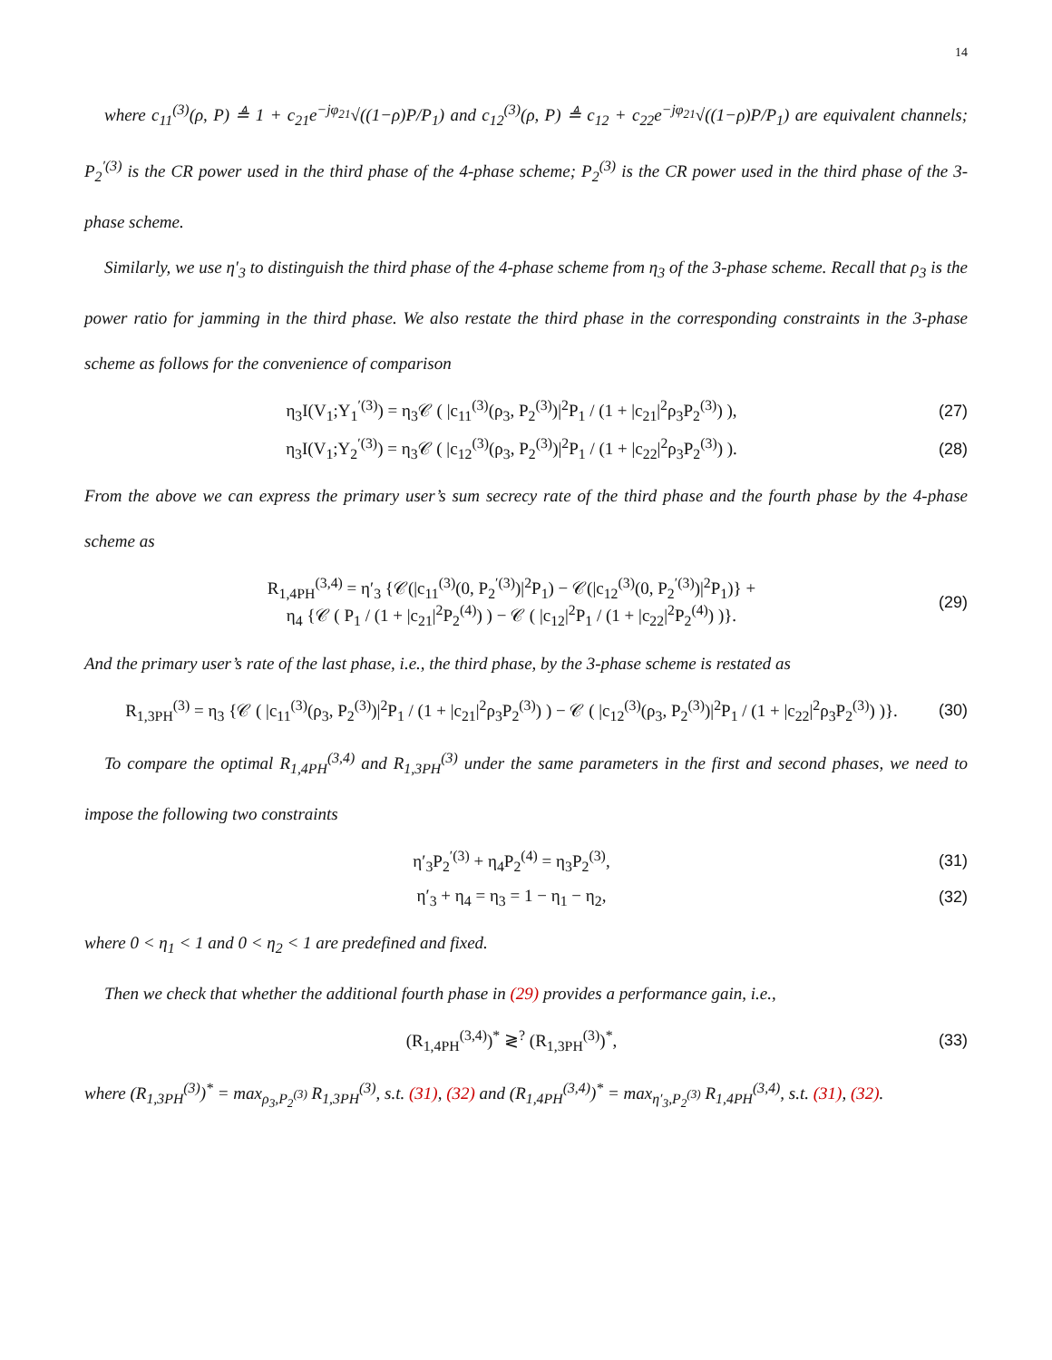14
where c<sub>11</sub><sup>(3)</sup>(ρ, P) ≜ 1 + c<sub>21</sub>e<sup>−jφ<sub>21</sub></sup>√((1−ρ)P/P<sub>1</sub>) and c<sub>12</sub><sup>(3)</sup>(ρ, P) ≜ c<sub>12</sub> + c<sub>22</sub>e<sup>−jφ<sub>21</sub></sup>√((1−ρ)P/P<sub>1</sub>) are equivalent channels; P<sub>2</sub><sup>′(3)</sup> is the CR power used in the third phase of the 4-phase scheme; P<sub>2</sub><sup>(3)</sup> is the CR power used in the third phase of the 3-phase scheme.
Similarly, we use η′<sub>3</sub> to distinguish the third phase of the 4-phase scheme from η<sub>3</sub> of the 3-phase scheme. Recall that ρ<sub>3</sub> is the power ratio for jamming in the third phase. We also restate the third phase in the corresponding constraints in the 3-phase scheme as follows for the convenience of comparison
η<sub>3</sub>I(V<sub>1</sub>;Y<sub>1</sub><sup>′(3)</sup>) = η<sub>3</sub>𝒞 ( |c<sub>11</sub><sup>(3)</sup>(ρ<sub>3</sub>, P<sub>2</sub><sup>(3)</sup>)|<sup>2</sup>P<sub>1</sub> / (1 + |c<sub>21</sub>|<sup>2</sup>ρ<sub>3</sub>P<sub>2</sub><sup>(3)</sup>) ), (27)
η<sub>3</sub>I(V<sub>1</sub>;Y<sub>2</sub><sup>′(3)</sup>) = η<sub>3</sub>𝒞 ( |c<sub>12</sub><sup>(3)</sup>(ρ<sub>3</sub>, P<sub>2</sub><sup>(3)</sup>)|<sup>2</sup>P<sub>1</sub> / (1 + |c<sub>22</sub>|<sup>2</sup>ρ<sub>3</sub>P<sub>2</sub><sup>(3)</sup>) ). (28)
From the above we can express the primary user’s sum secrecy rate of the third phase and the fourth phase by the 4-phase scheme as
R<sub>1,4PH</sub><sup>(3,4)</sup> = η′<sub>3</sub> {𝒞(|c<sub>11</sub><sup>(3)</sup>(0, P<sub>2</sub><sup>′(3)</sup>)|<sup>2</sup>P<sub>1</sub>) − 𝒞(|c<sub>12</sub><sup>(3)</sup>(0, P<sub>2</sub><sup>′(3)</sup>)|<sup>2</sup>P<sub>1</sub>)} +
η<sub>4</sub> {𝒞 ( P<sub>1</sub> / (1 + |c<sub>21</sub>|<sup>2</sup>P<sub>2</sub><sup>(4)</sup>) ) − 𝒞 ( |c<sub>12</sub>|<sup>2</sup>P<sub>1</sub> / (1 + |c<sub>22</sub>|<sup>2</sup>P<sub>2</sub><sup>(4)</sup>) )}. (29)
And the primary user’s rate of the last phase, i.e., the third phase, by the 3-phase scheme is restated as
R<sub>1,3PH</sub><sup>(3)</sup> = η<sub>3</sub> {𝒞 ( |c<sub>11</sub><sup>(3)</sup>(ρ<sub>3</sub>, P<sub>2</sub><sup>(3)</sup>)|<sup>2</sup>P<sub>1</sub> / (1 + |c<sub>21</sub>|<sup>2</sup>ρ<sub>3</sub>P<sub>2</sub><sup>(3)</sup>) ) − 𝒞 ( |c<sub>12</sub><sup>(3)</sup>(ρ<sub>3</sub>, P<sub>2</sub><sup>(3)</sup>)|<sup>2</sup>P<sub>1</sub> / (1 + |c<sub>22</sub>|<sup>2</sup>ρ<sub>3</sub>P<sub>2</sub><sup>(3)</sup>) )}. (30)
To compare the optimal R<sub>1,4PH</sub><sup>(3,4)</sup> and R<sub>1,3PH</sub><sup>(3)</sup> under the same parameters in the first and second phases, we need to impose the following two constraints
η′<sub>3</sub>P<sub>2</sub><sup>′(3)</sup> + η<sub>4</sub>P<sub>2</sub><sup>(4)</sup> = η<sub>3</sub>P<sub>2</sub><sup>(3)</sup>, (31)
η′<sub>3</sub> + η<sub>4</sub> = η<sub>3</sub> = 1 − η<sub>1</sub> − η<sub>2</sub>, (32)
where 0 < η<sub>1</sub> < 1 and 0 < η<sub>2</sub> < 1 are predefined and fixed.
Then we check that whether the additional fourth phase in (29) provides a performance gain, i.e.,
(R<sub>1,4PH</sub><sup>(3,4)</sup>)<sup>*</sup> ≷<sup>?</sup> (R<sub>1,3PH</sub><sup>(3)</sup>)<sup>*</sup>, (33)
where (R<sub>1,3PH</sub><sup>(3)</sup>)<sup>*</sup> = max<sub>ρ<sub>3</sub>,P<sub>2</sub><sup>(3)</sup></sub> R<sub>1,3PH</sub><sup>(3)</sup>, s.t. (31), (32) and (R<sub>1,4PH</sub><sup>(3,4)</sup>)<sup>*</sup> = max<sub>η′<sub>3</sub>,P<sub>2</sub><sup>(3)</sup></sub> R<sub>1,4PH</sub><sup>(3,4)</sup>, s.t. (31), (32).